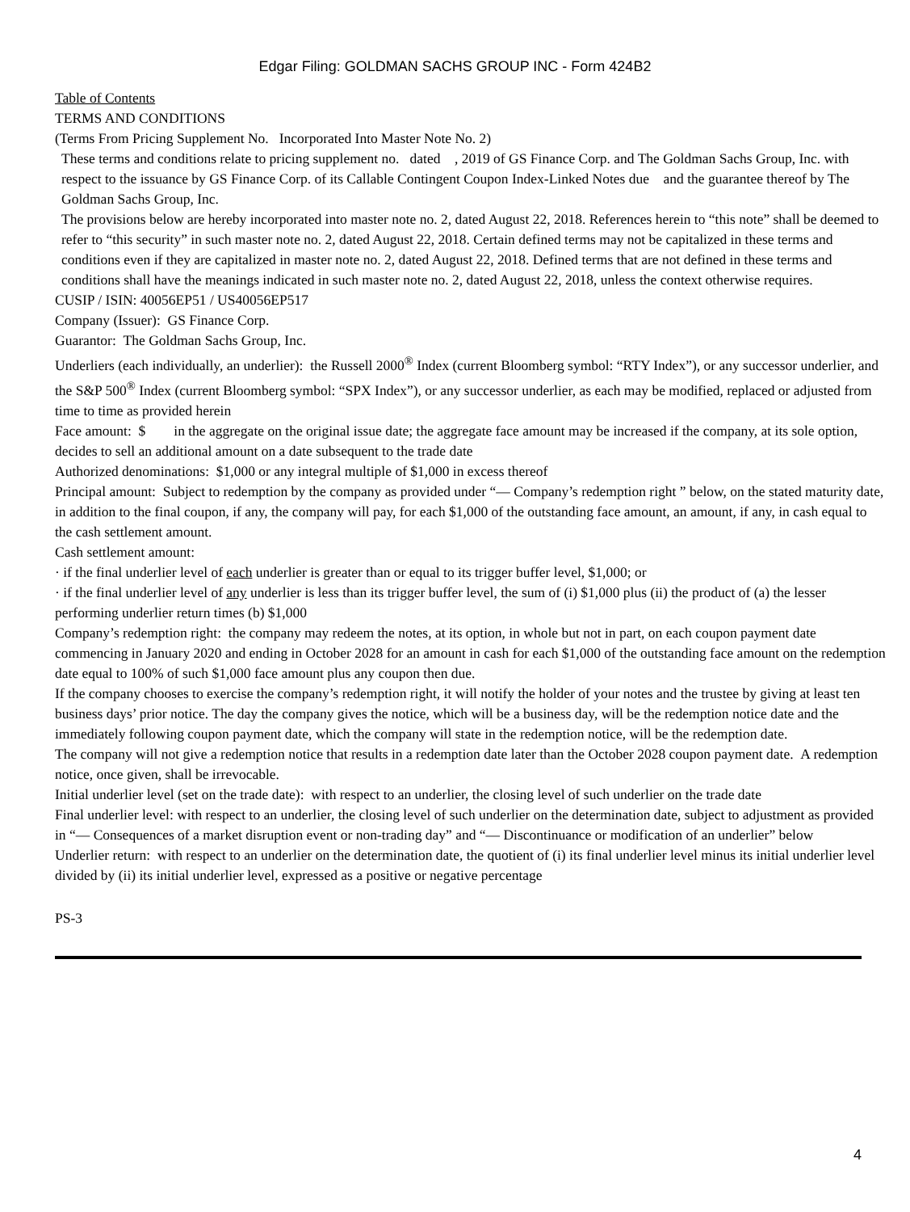Edgar Filing: GOLDMAN SACHS GROUP INC - Form 424B2
Table of Contents
TERMS AND CONDITIONS
(Terms From Pricing Supplement No. Incorporated Into Master Note No. 2)
These terms and conditions relate to pricing supplement no. dated , 2019 of GS Finance Corp. and The Goldman Sachs Group, Inc. with respect to the issuance by GS Finance Corp. of its Callable Contingent Coupon Index-Linked Notes due and the guarantee thereof by The Goldman Sachs Group, Inc.
The provisions below are hereby incorporated into master note no. 2, dated August 22, 2018. References herein to “this note” shall be deemed to refer to “this security” in such master note no. 2, dated August 22, 2018. Certain defined terms may not be capitalized in these terms and conditions even if they are capitalized in master note no. 2, dated August 22, 2018. Defined terms that are not defined in these terms and conditions shall have the meanings indicated in such master note no. 2, dated August 22, 2018, unless the context otherwise requires.
CUSIP / ISIN: 40056EP51 / US40056EP517
Company (Issuer): GS Finance Corp.
Guarantor: The Goldman Sachs Group, Inc.
Underliers (each individually, an underlier): the Russell 2000<sup>®</sup> Index (current Bloomberg symbol: “RTY Index”), or any successor underlier, and the S&P 500<sup>®</sup> Index (current Bloomberg symbol: “SPX Index”), or any successor underlier, as each may be modified, replaced or adjusted from time to time as provided herein
Face amount: $ in the aggregate on the original issue date; the aggregate face amount may be increased if the company, at its sole option, decides to sell an additional amount on a date subsequent to the trade date
Authorized denominations: $1,000 or any integral multiple of $1,000 in excess thereof
Principal amount: Subject to redemption by the company as provided under “— Company’s redemption right ” below, on the stated maturity date, in addition to the final coupon, if any, the company will pay, for each $1,000 of the outstanding face amount, an amount, if any, in cash equal to the cash settlement amount.
Cash settlement amount:
· if the final underlier level of each underlier is greater than or equal to its trigger buffer level, $1,000; or
· if the final underlier level of any underlier is less than its trigger buffer level, the sum of (i) $1,000 plus (ii) the product of (a) the lesser performing underlier return times (b) $1,000
Company’s redemption right: the company may redeem the notes, at its option, in whole but not in part, on each coupon payment date commencing in January 2020 and ending in October 2028 for an amount in cash for each $1,000 of the outstanding face amount on the redemption date equal to 100% of such $1,000 face amount plus any coupon then due.
If the company chooses to exercise the company’s redemption right, it will notify the holder of your notes and the trustee by giving at least ten business days’ prior notice. The day the company gives the notice, which will be a business day, will be the redemption notice date and the immediately following coupon payment date, which the company will state in the redemption notice, will be the redemption date.
The company will not give a redemption notice that results in a redemption date later than the October 2028 coupon payment date. A redemption notice, once given, shall be irrevocable.
Initial underlier level (set on the trade date): with respect to an underlier, the closing level of such underlier on the trade date
Final underlier level: with respect to an underlier, the closing level of such underlier on the determination date, subject to adjustment as provided in “— Consequences of a market disruption event or non-trading day” and “— Discontinuance or modification of an underlier” below
Underlier return: with respect to an underlier on the determination date, the quotient of (i) its final underlier level minus its initial underlier level divided by (ii) its initial underlier level, expressed as a positive or negative percentage
PS-3
4